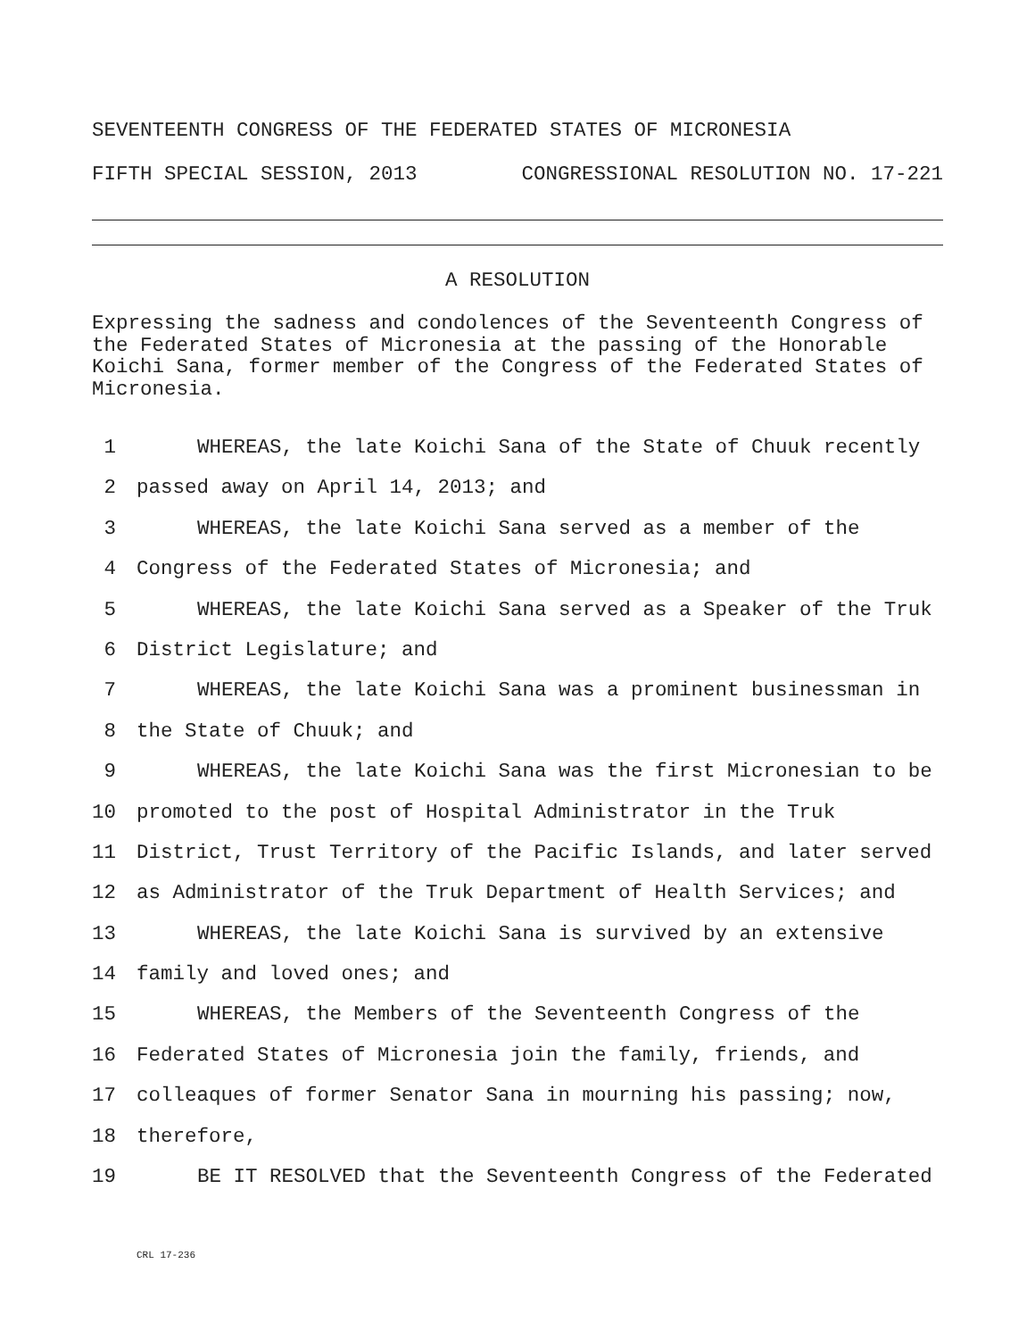SEVENTEENTH CONGRESS OF THE FEDERATED STATES OF MICRONESIA
FIFTH SPECIAL SESSION, 2013 CONGRESSIONAL RESOLUTION NO. 17-221
A RESOLUTION
Expressing the sadness and condolences of the Seventeenth Congress of the Federated States of Micronesia at the passing of the Honorable Koichi Sana, former member of the Congress of the Federated States of Micronesia.
1 WHEREAS, the late Koichi Sana of the State of Chuuk recently
2 passed away on April 14, 2013; and
3 WHEREAS, the late Koichi Sana served as a member of the
4 Congress of the Federated States of Micronesia; and
5 WHEREAS, the late Koichi Sana served as a Speaker of the Truk
6 District Legislature; and
7 WHEREAS, the late Koichi Sana was a prominent businessman in
8 the State of Chuuk; and
9 WHEREAS, the late Koichi Sana was the first Micronesian to be
10 promoted to the post of Hospital Administrator in the Truk
11 District, Trust Territory of the Pacific Islands, and later served
12 as Administrator of the Truk Department of Health Services; and
13 WHEREAS, the late Koichi Sana is survived by an extensive
14 family and loved ones; and
15 WHEREAS, the Members of the Seventeenth Congress of the
16 Federated States of Micronesia join the family, friends, and
17 colleaques of former Senator Sana in mourning his passing; now,
18 therefore,
19 BE IT RESOLVED that the Seventeenth Congress of the Federated
CRL 17-236